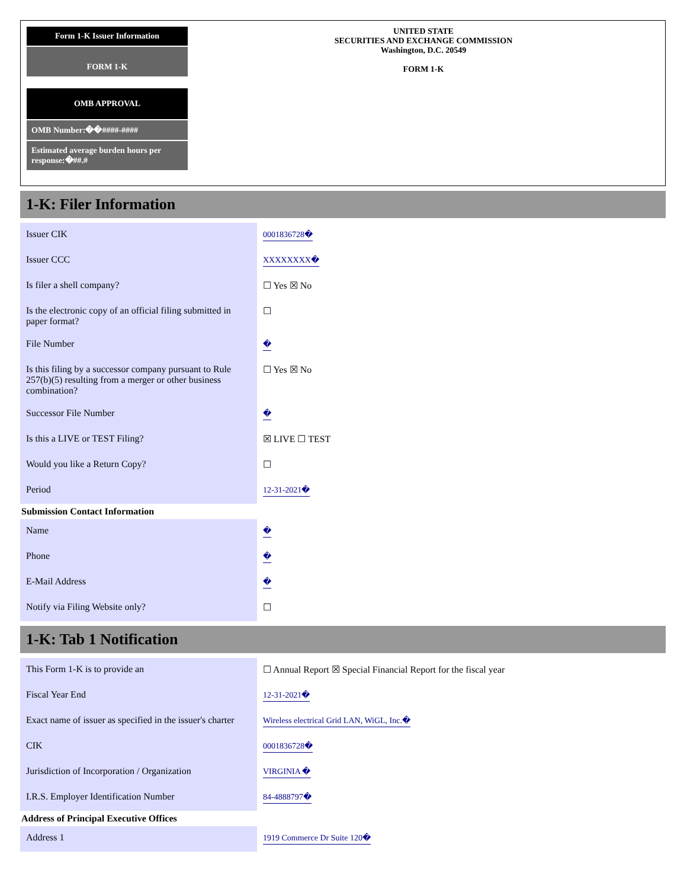Form 1-K Issuer Information
FORM 1-K
OMB APPROVAL
OMB Number:��####-####
Estimated average burden hours per response:�##.#
UNITED STATE
SECURITIES AND EXCHANGE COMMISSION
Washington, D.C. 20549
FORM 1-K
1-K: Filer Information
| Issuer CIK | 0001836728� |
| Issuer CCC | XXXXXXXX� |
| Is filer a shell company? | ☐ Yes ☒ No |
| Is the electronic copy of an official filing submitted in paper format? | ☐ |
| File Number | � |
| Is this filing by a successor company pursuant to Rule 257(b)(5) resulting from a merger or other business combination? | ☐ Yes ☒ No |
| Successor File Number | � |
| Is this a LIVE or TEST Filing? | ☒ LIVE ☐ TEST |
| Would you like a Return Copy? | ☐ |
| Period | 12-31-2021� |
Submission Contact Information
| Name | � |
| Phone | � |
| E-Mail Address | � |
| Notify via Filing Website only? | ☐ |
1-K: Tab 1 Notification
| This Form 1-K is to provide an | ☐ Annual Report ☒ Special Financial Report for the fiscal year |
| Fiscal Year End | 12-31-2021� |
| Exact name of issuer as specified in the issuer's charter | Wireless electrical Grid LAN, WiGL, Inc.� |
| CIK | 0001836728� |
| Jurisdiction of Incorporation / Organization | VIRGINIA � |
| I.R.S. Employer Identification Number | 84-4888797� |
Address of Principal Executive Offices
| Address 1 | 1919 Commerce Dr Suite 120� |